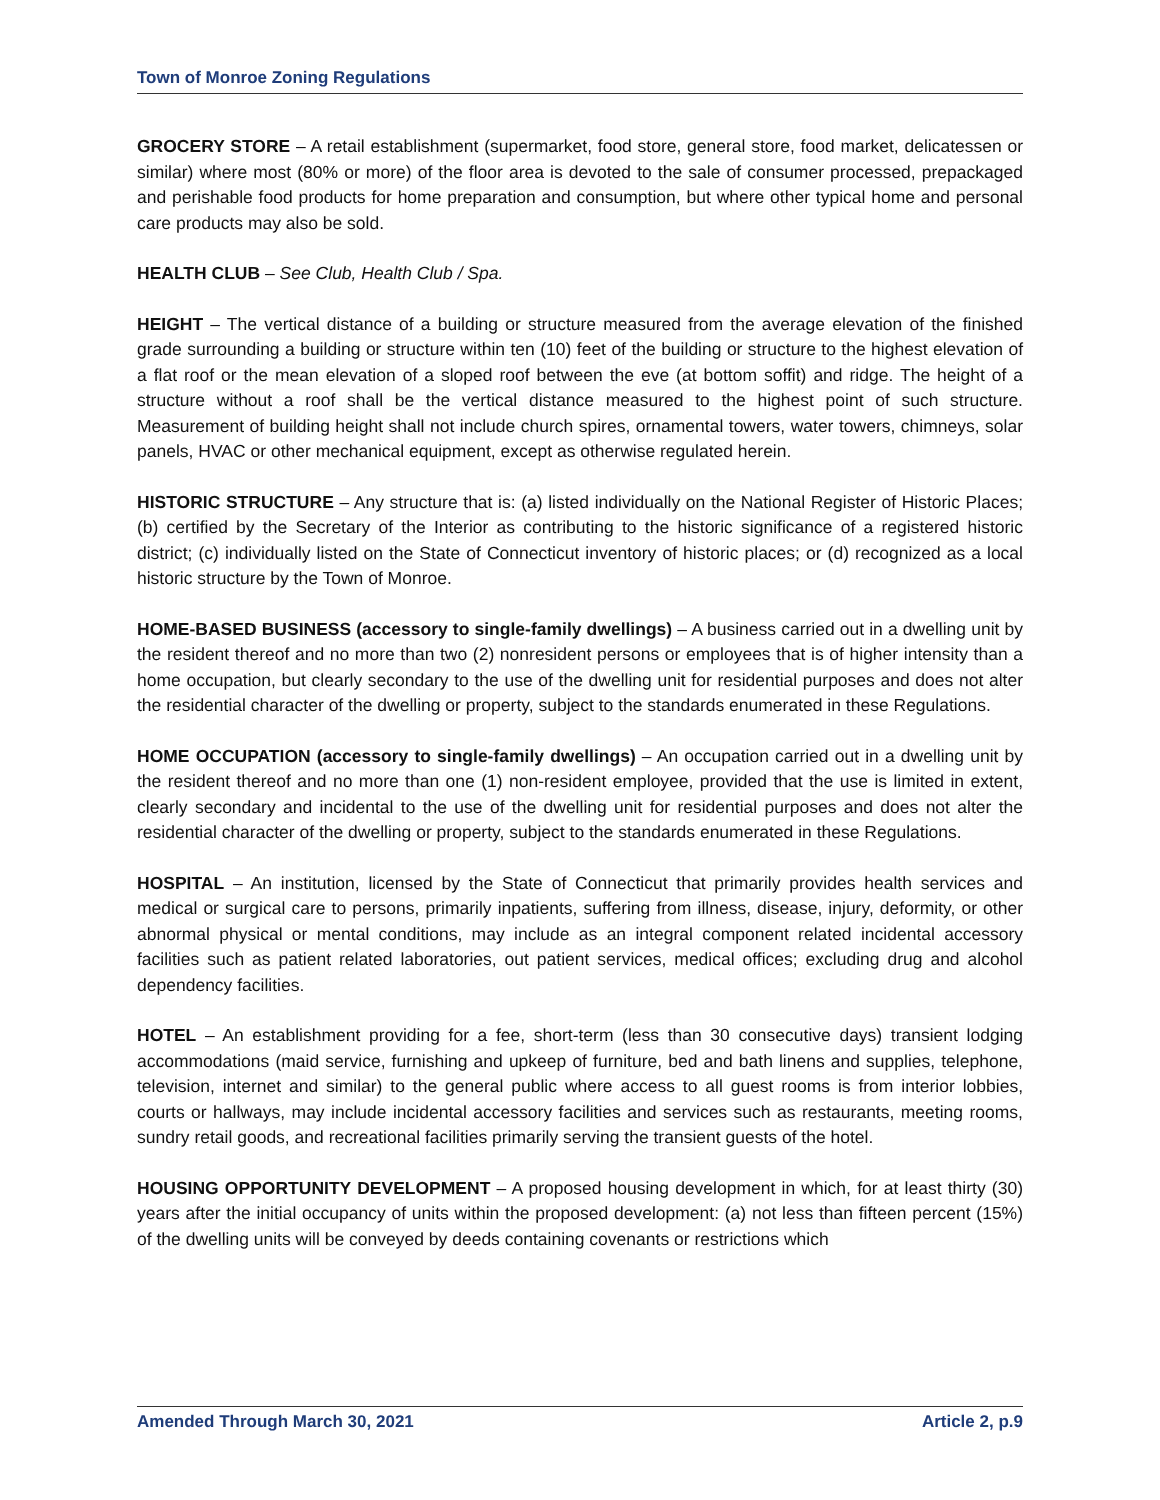Town of Monroe Zoning Regulations
GROCERY STORE – A retail establishment (supermarket, food store, general store, food market, delicatessen or similar) where most (80% or more) of the floor area is devoted to the sale of consumer processed, prepackaged and perishable food products for home preparation and consumption, but where other typical home and personal care products may also be sold.
HEALTH CLUB – See Club, Health Club / Spa.
HEIGHT – The vertical distance of a building or structure measured from the average elevation of the finished grade surrounding a building or structure within ten (10) feet of the building or structure to the highest elevation of a flat roof or the mean elevation of a sloped roof between the eve (at bottom soffit) and ridge. The height of a structure without a roof shall be the vertical distance measured to the highest point of such structure. Measurement of building height shall not include church spires, ornamental towers, water towers, chimneys, solar panels, HVAC or other mechanical equipment, except as otherwise regulated herein.
HISTORIC STRUCTURE – Any structure that is: (a) listed individually on the National Register of Historic Places; (b) certified by the Secretary of the Interior as contributing to the historic significance of a registered historic district; (c) individually listed on the State of Connecticut inventory of historic places; or (d) recognized as a local historic structure by the Town of Monroe.
HOME-BASED BUSINESS (accessory to single-family dwellings) – A business carried out in a dwelling unit by the resident thereof and no more than two (2) nonresident persons or employees that is of higher intensity than a home occupation, but clearly secondary to the use of the dwelling unit for residential purposes and does not alter the residential character of the dwelling or property, subject to the standards enumerated in these Regulations.
HOME OCCUPATION (accessory to single-family dwellings) – An occupation carried out in a dwelling unit by the resident thereof and no more than one (1) non-resident employee, provided that the use is limited in extent, clearly secondary and incidental to the use of the dwelling unit for residential purposes and does not alter the residential character of the dwelling or property, subject to the standards enumerated in these Regulations.
HOSPITAL – An institution, licensed by the State of Connecticut that primarily provides health services and medical or surgical care to persons, primarily inpatients, suffering from illness, disease, injury, deformity, or other abnormal physical or mental conditions, may include as an integral component related incidental accessory facilities such as patient related laboratories, out patient services, medical offices; excluding drug and alcohol dependency facilities.
HOTEL – An establishment providing for a fee, short-term (less than 30 consecutive days) transient lodging accommodations (maid service, furnishing and upkeep of furniture, bed and bath linens and supplies, telephone, television, internet and similar) to the general public where access to all guest rooms is from interior lobbies, courts or hallways, may include incidental accessory facilities and services such as restaurants, meeting rooms, sundry retail goods, and recreational facilities primarily serving the transient guests of the hotel.
HOUSING OPPORTUNITY DEVELOPMENT – A proposed housing development in which, for at least thirty (30) years after the initial occupancy of units within the proposed development: (a) not less than fifteen percent (15%) of the dwelling units will be conveyed by deeds containing covenants or restrictions which
Amended Through March 30, 2021 Article 2, p.9